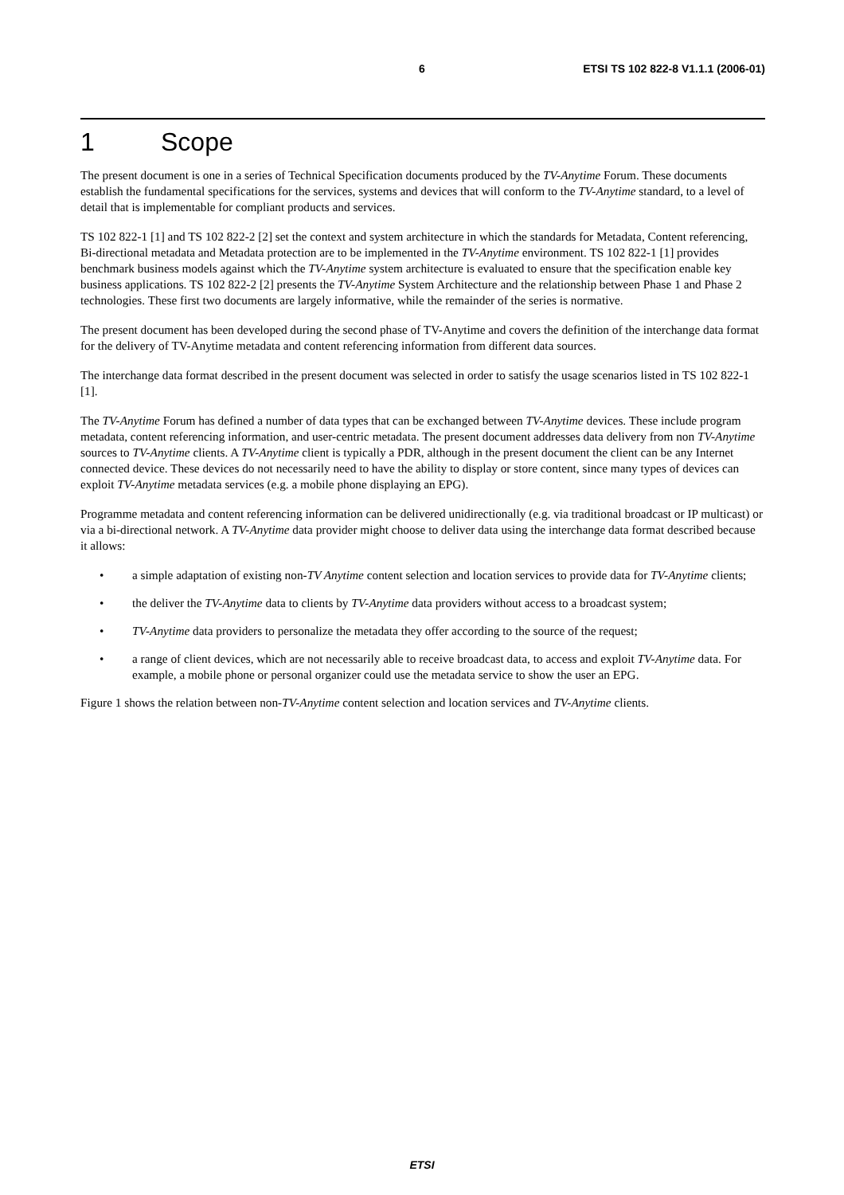6 ETSI TS 102 822-8 V1.1.1 (2006-01)
1 Scope
The present document is one in a series of Technical Specification documents produced by the TV-Anytime Forum. These documents establish the fundamental specifications for the services, systems and devices that will conform to the TV-Anytime standard, to a level of detail that is implementable for compliant products and services.
TS 102 822-1 [1] and TS 102 822-2 [2] set the context and system architecture in which the standards for Metadata, Content referencing, Bi-directional metadata and Metadata protection are to be implemented in the TV-Anytime environment. TS 102 822-1 [1] provides benchmark business models against which the TV-Anytime system architecture is evaluated to ensure that the specification enable key business applications. TS 102 822-2 [2] presents the TV-Anytime System Architecture and the relationship between Phase 1 and Phase 2 technologies. These first two documents are largely informative, while the remainder of the series is normative.
The present document has been developed during the second phase of TV-Anytime and covers the definition of the interchange data format for the delivery of TV-Anytime metadata and content referencing information from different data sources.
The interchange data format described in the present document was selected in order to satisfy the usage scenarios listed in TS 102 822-1 [1].
The TV-Anytime Forum has defined a number of data types that can be exchanged between TV-Anytime devices. These include program metadata, content referencing information, and user-centric metadata. The present document addresses data delivery from non TV-Anytime sources to TV-Anytime clients. A TV-Anytime client is typically a PDR, although in the present document the client can be any Internet connected device. These devices do not necessarily need to have the ability to display or store content, since many types of devices can exploit TV-Anytime metadata services (e.g. a mobile phone displaying an EPG).
Programme metadata and content referencing information can be delivered unidirectionally (e.g. via traditional broadcast or IP multicast) or via a bi-directional network. A TV-Anytime data provider might choose to deliver data using the interchange data format described because it allows:
• a simple adaptation of existing non-TV Anytime content selection and location services to provide data for TV-Anytime clients;
• the deliver the TV-Anytime data to clients by TV-Anytime data providers without access to a broadcast system;
• TV-Anytime data providers to personalize the metadata they offer according to the source of the request;
• a range of client devices, which are not necessarily able to receive broadcast data, to access and exploit TV-Anytime data. For example, a mobile phone or personal organizer could use the metadata service to show the user an EPG.
Figure 1 shows the relation between non-TV-Anytime content selection and location services and TV-Anytime clients.
ETSI